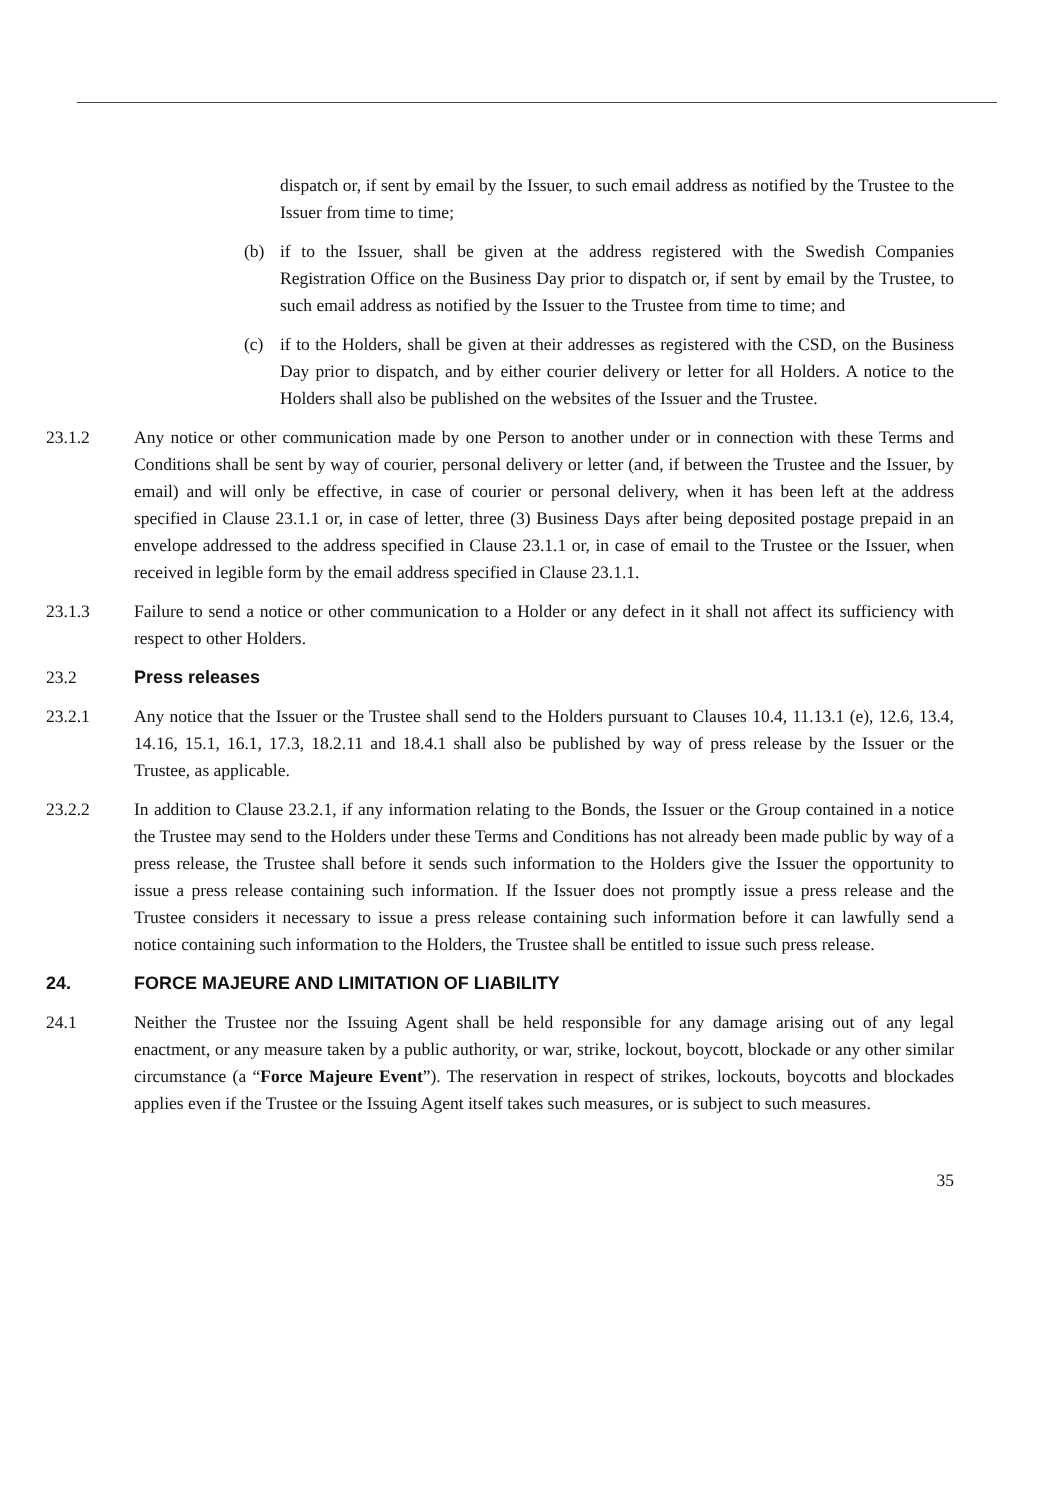dispatch or, if sent by email by the Issuer, to such email address as notified by the Trustee to the Issuer from time to time;
(b) if to the Issuer, shall be given at the address registered with the Swedish Companies Registration Office on the Business Day prior to dispatch or, if sent by email by the Trustee, to such email address as notified by the Issuer to the Trustee from time to time; and
(c) if to the Holders, shall be given at their addresses as registered with the CSD, on the Business Day prior to dispatch, and by either courier delivery or letter for all Holders. A notice to the Holders shall also be published on the websites of the Issuer and the Trustee.
23.1.2 Any notice or other communication made by one Person to another under or in connection with these Terms and Conditions shall be sent by way of courier, personal delivery or letter (and, if between the Trustee and the Issuer, by email) and will only be effective, in case of courier or personal delivery, when it has been left at the address specified in Clause 23.1.1 or, in case of letter, three (3) Business Days after being deposited postage prepaid in an envelope addressed to the address specified in Clause 23.1.1 or, in case of email to the Trustee or the Issuer, when received in legible form by the email address specified in Clause 23.1.1.
23.1.3 Failure to send a notice or other communication to a Holder or any defect in it shall not affect its sufficiency with respect to other Holders.
23.2 Press releases
23.2.1 Any notice that the Issuer or the Trustee shall send to the Holders pursuant to Clauses 10.4, 11.13.1 (e), 12.6, 13.4, 14.16, 15.1, 16.1, 17.3, 18.2.11 and 18.4.1 shall also be published by way of press release by the Issuer or the Trustee, as applicable.
23.2.2 In addition to Clause 23.2.1, if any information relating to the Bonds, the Issuer or the Group contained in a notice the Trustee may send to the Holders under these Terms and Conditions has not already been made public by way of a press release, the Trustee shall before it sends such information to the Holders give the Issuer the opportunity to issue a press release containing such information. If the Issuer does not promptly issue a press release and the Trustee considers it necessary to issue a press release containing such information before it can lawfully send a notice containing such information to the Holders, the Trustee shall be entitled to issue such press release.
24. FORCE MAJEURE AND LIMITATION OF LIABILITY
24.1 Neither the Trustee nor the Issuing Agent shall be held responsible for any damage arising out of any legal enactment, or any measure taken by a public authority, or war, strike, lockout, boycott, blockade or any other similar circumstance (a “Force Majeure Event”). The reservation in respect of strikes, lockouts, boycotts and blockades applies even if the Trustee or the Issuing Agent itself takes such measures, or is subject to such measures.
35